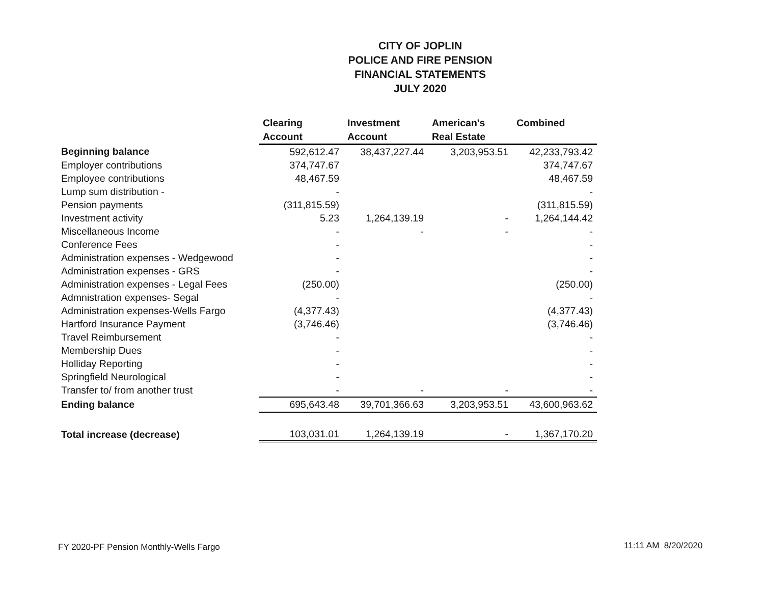CITY OF JOPLIN
POLICE AND FIRE PENSION
FINANCIAL STATEMENTS
JULY 2020
| | Clearing Account | Investment Account | American's Real Estate | Combined |
| --- | --- | --- | --- | --- |
| Beginning balance | 592,612.47 | 38,437,227.44 | 3,203,953.51 | 42,233,793.42 |
| Employer contributions | 374,747.67 | | | 374,747.67 |
| Employee contributions | 48,467.59 | | | 48,467.59 |
| Lump sum distribution - | - | | | - |
| Pension payments | (311,815.59) | | | (311,815.59) |
| Investment activity | 5.23 | 1,264,139.19 | - | 1,264,144.42 |
| Miscellaneous Income | - | - | - | - |
| Conference Fees | - | | | - |
| Administration expenses - Wedgewood | - | | | - |
| Administration expenses - GRS | - | | | - |
| Administration expenses - Legal Fees | (250.00) | | | (250.00) |
| Admnistration expenses- Segal | - | | | - |
| Administration expenses-Wells Fargo | (4,377.43) | | | (4,377.43) |
| Hartford Insurance Payment | (3,746.46) | | | (3,746.46) |
| Travel Reimbursement | - | | | - |
| Membership Dues | - | | | - |
| Holliday Reporting | - | | | - |
| Springfield Neurological | - | | | - |
| Transfer to/ from another trust | - | - | - | - |
| Ending balance | 695,643.48 | 39,701,366.63 | 3,203,953.51 | 43,600,963.62 |
| Total increase (decrease) | 103,031.01 | 1,264,139.19 | - | 1,367,170.20 |
FY 2020-PF Pension Monthly-Wells Fargo
11:11 AM 8/20/2020